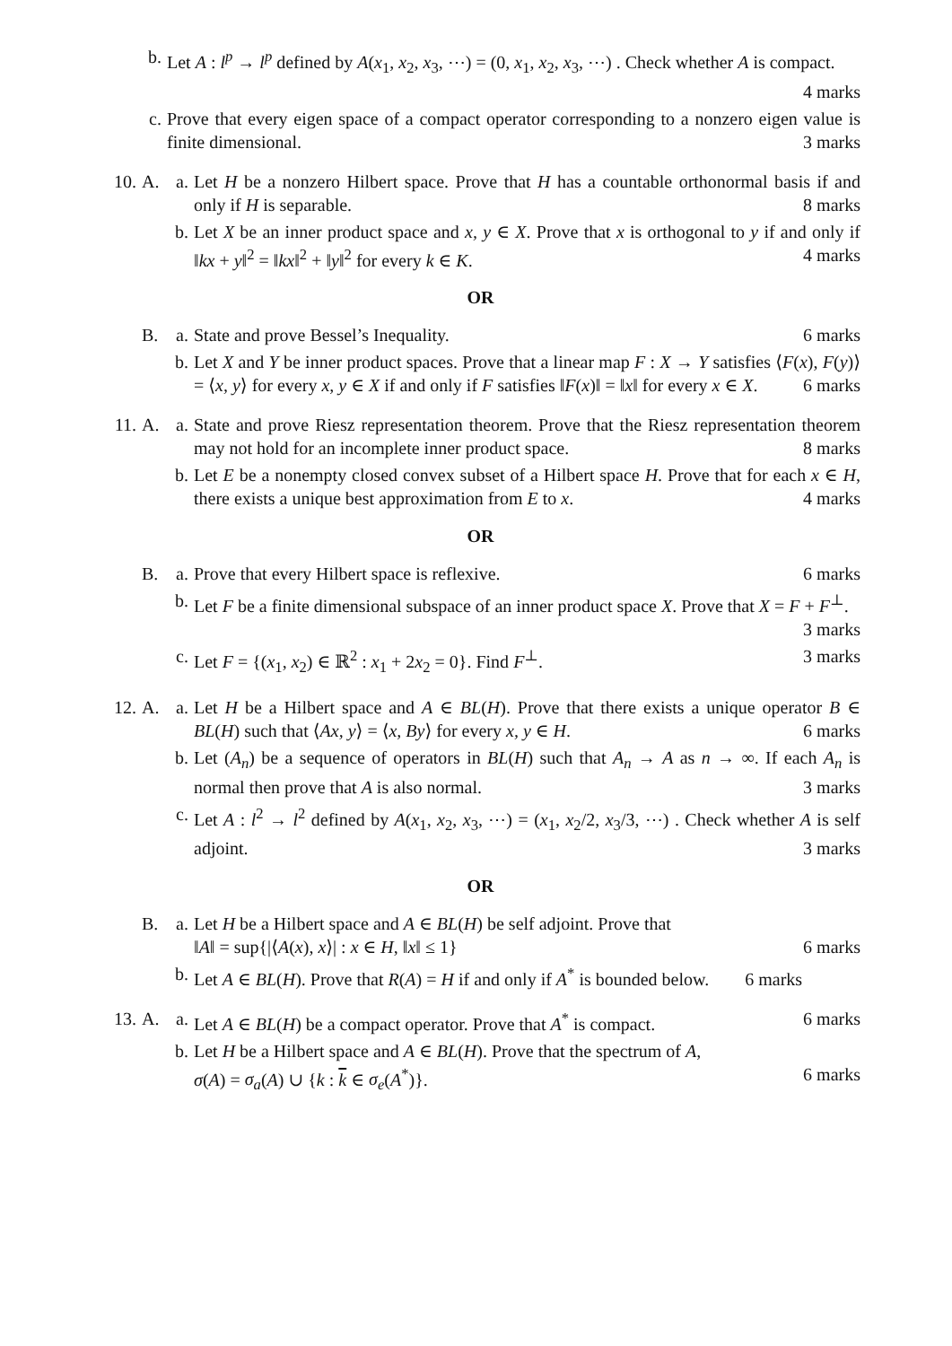b. Let A : l<sup>p</sup> → l<sup>p</sup> defined by A(x<sub>1</sub>, x<sub>2</sub>, x<sub>3</sub>, ⋯) = (0, x<sub>1</sub>, x<sub>2</sub>, x<sub>3</sub>, ⋯) . Check whether A is compact. 4 marks
c. Prove that every eigen space of a compact operator corresponding to a nonzero eigen value is finite dimensional. 3 marks
10. A. a. Let H be a nonzero Hilbert space. Prove that H has a countable orthonormal basis if and only if H is separable. 8 marks
b. Let X be an inner product space and x, y ∈ X. Prove that x is orthogonal to y if and only if ‖kx + y‖<sup>2</sup> = ‖kx‖<sup>2</sup> + ‖y‖<sup>2</sup> for every k ∈ K. 4 marks
OR
B. a. State and prove Bessel’s Inequality. 6 marks
b. Let X and Y be inner product spaces. Prove that a linear map F : X → Y satisfies ⟨F(x), F(y)⟩ = ⟨x, y⟩ for every x, y ∈ X if and only if F satisfies ‖F(x)‖ = ‖x‖ for every x ∈ X. 6 marks
11. A. a. State and prove Riesz representation theorem. Prove that the Riesz representation theorem may not hold for an incomplete inner product space. 8 marks
b. Let E be a nonempty closed convex subset of a Hilbert space H. Prove that for each x ∈ H, there exists a unique best approximation from E to x. 4 marks
OR
B. a. Prove that every Hilbert space is reflexive. 6 marks
b. Let F be a finite dimensional subspace of an inner product space X. Prove that X = F + F<sup>⊥</sup>. 3 marks
c. Let F = {(x<sub>1</sub>, x<sub>2</sub>) ∈ ℝ<sup>2</sup> : x<sub>1</sub> + 2x<sub>2</sub> = 0}. Find F<sup>⊥</sup>. 3 marks
12. A. a. Let H be a Hilbert space and A ∈ BL(H). Prove that there exists a unique operator B ∈ BL(H) such that ⟨Ax, y⟩ = ⟨x, By⟩ for every x, y ∈ H. 6 marks
b. Let (A<sub>n</sub>) be a sequence of operators in BL(H) such that A<sub>n</sub> → A as n → ∞. If each A<sub>n</sub> is normal then prove that A is also normal. 3 marks
c. Let A : l<sup>2</sup> → l<sup>2</sup> defined by A(x<sub>1</sub>, x<sub>2</sub>, x<sub>3</sub>, ⋯) = (x<sub>1</sub>, x<sub>2</sub>/2, x<sub>3</sub>/3, ⋯) . Check whether A is self adjoint. 3 marks
OR
B. a. Let H be a Hilbert space and A ∈ BL(H) be self adjoint. Prove that
‖A‖ = sup{|⟨A(x), x⟩| : x ∈ H, ‖x‖ ≤ 1} 6 marks
b. Let A ∈ BL(H). Prove that R(A) = H if and only if A<sup>*</sup> is bounded below. 6 marks
13. A. a. Let A ∈ BL(H) be a compact operator. Prove that A<sup>*</sup> is compact. 6 marks
b. Let H be a Hilbert space and A ∈ BL(H). Prove that the spectrum of A,
σ(A) = σ<sub>a</sub>(A) ∪ {k : k ∈ σ<sub>e</sub>(A<sup>*</sup>)}. 6 marks